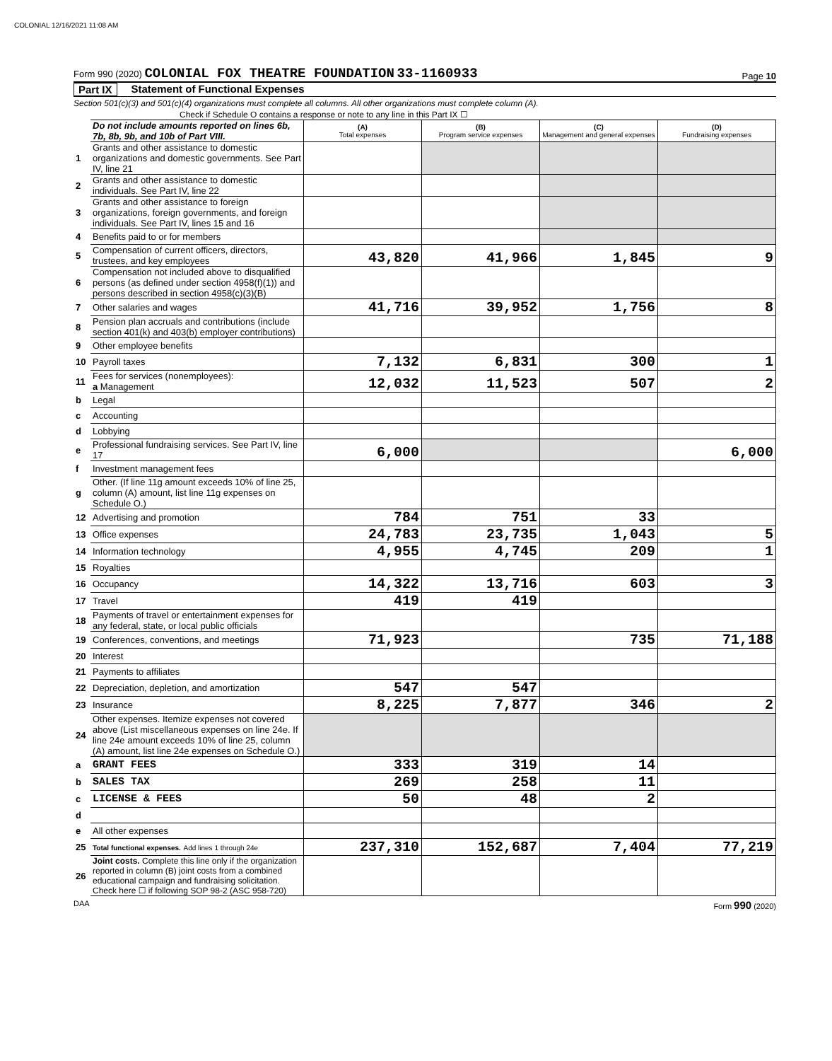COLONIAL 12/16/2021 11:08 AM
Form 990 (2020) COLONIAL FOX THEATRE FOUNDATION 33-1160933
Page 10
Part IX Statement of Functional Expenses
Section 501(c)(3) and 501(c)(4) organizations must complete all columns. All other organizations must complete column (A).
Check if Schedule O contains a response or note to any line in this Part IX ☐
| | Do not include amounts reported on lines 6b, 7b, 8b, 9b, and 10b of Part VIII. | (A) Total expenses | (B) Program service expenses | (C) Management and general expenses | (D) Fundraising expenses |
| 1 | Grants and other assistance to domestic organizations and domestic governments. See Part IV, line 21 | | | | |
| 2 | Grants and other assistance to domestic individuals. See Part IV, line 22 | | | | |
| 3 | Grants and other assistance to foreign organizations, foreign governments, and foreign individuals. See Part IV, lines 15 and 16 | | | | |
| 4 | Benefits paid to or for members | | | | |
| 5 | Compensation of current officers, directors, trustees, and key employees | 43,820 | 41,966 | 1,845 | 9 |
| 6 | Compensation not included above to disqualified persons (as defined under section 4958(f)(1)) and persons described in section 4958(c)(3)(B) | | | | |
| 7 | Other salaries and wages | 41,716 | 39,952 | 1,756 | 8 |
| 8 | Pension plan accruals and contributions (include section 401(k) and 403(b) employer contributions) | | | | |
| 9 | Other employee benefits | | | | |
| 10 | Payroll taxes | 7,132 | 6,831 | 300 | 1 |
| 11 | Fees for services (nonemployees): a Management | 12,032 | 11,523 | 507 | 2 |
| b | Legal | | | | |
| c | Accounting | | | | |
| d | Lobbying | | | | |
| e | Professional fundraising services. See Part IV, line 17 | 6,000 | | | 6,000 |
| f | Investment management fees | | | | |
| g | Other. (If line 11g amount exceeds 10% of line 25, column (A) amount, list line 11g expenses on Schedule O.) | | | | |
| 12 | Advertising and promotion | 784 | 751 | 33 | |
| 13 | Office expenses | 24,783 | 23,735 | 1,043 | 5 |
| 14 | Information technology | 4,955 | 4,745 | 209 | 1 |
| 15 | Royalties | | | | |
| 16 | Occupancy | 14,322 | 13,716 | 603 | 3 |
| 17 | Travel | 419 | 419 | | |
| 18 | Payments of travel or entertainment expenses for any federal, state, or local public officials | | | | |
| 19 | Conferences, conventions, and meetings | 71,923 | | 735 | 71,188 |
| 20 | Interest | | | | |
| 21 | Payments to affiliates | | | | |
| 22 | Depreciation, depletion, and amortization | 547 | 547 | | |
| 23 | Insurance | 8,225 | 7,877 | 346 | 2 |
| 24 | Other expenses. Itemize expenses not covered above (List miscellaneous expenses on line 24e. If line 24e amount exceeds 10% of line 25, column (A) amount, list line 24e expenses on Schedule O.) | | | | |
| a | GRANT FEES | 333 | 319 | 14 | |
| b | SALES TAX | 269 | 258 | 11 | |
| c | LICENSE & FEES | 50 | 48 | 2 | |
| d | | | | | |
| e | All other expenses | | | | |
| 25 | Total functional expenses. Add lines 1 through 24e | 237,310 | 152,687 | 7,404 | 77,219 |
| 26 | Joint costs. Complete this line only if the organization reported in column (B) joint costs from a combined educational campaign and fundraising solicitation. Check here ☐ if following SOP 98-2 (ASC 958-720) | | | | |
DAA Form 990 (2020)